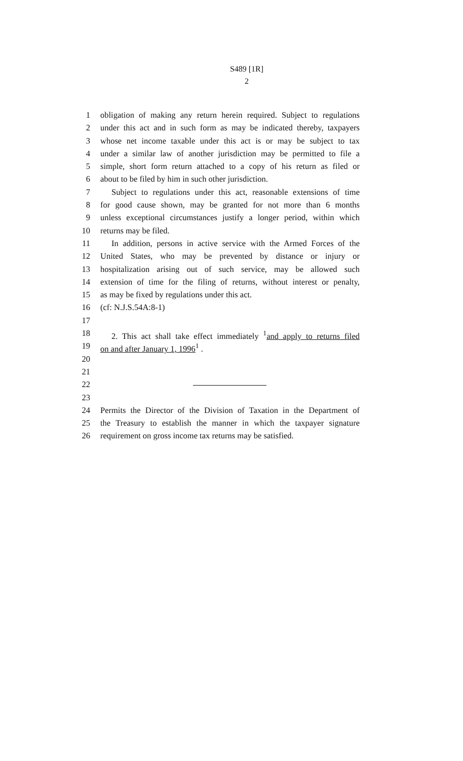S489 [1R]
2
1 obligation of making any return herein required. Subject to regulations
2 under this act and in such form as may be indicated thereby, taxpayers
3 whose net income taxable under this act is or may be subject to tax
4 under a similar law of another jurisdiction may be permitted to file a
5 simple, short form return attached to a copy of his return as filed or
6 about to be filed by him in such other jurisdiction.
7 Subject to regulations under this act, reasonable extensions of time
8 for good cause shown, may be granted for not more than 6 months
9 unless exceptional circumstances justify a longer period, within which
10 returns may be filed.
11 In addition, persons in active service with the Armed Forces of the
12 United States, who may be prevented by distance or injury or
13 hospitalization arising out of such service, may be allowed such
14 extension of time for the filing of returns, without interest or penalty,
15 as may be fixed by regulations under this act.
16 (cf: N.J.S.54A:8-1)
17
18 2. This act shall take effect immediately <sup>1</sup>and apply to returns filed
19 on and after January 1, 1996<sup>1</sup> .
20
21
22
23
24 Permits the Director of the Division of Taxation in the Department of
25 the Treasury to establish the manner in which the taxpayer signature
26 requirement on gross income tax returns may be satisfied.